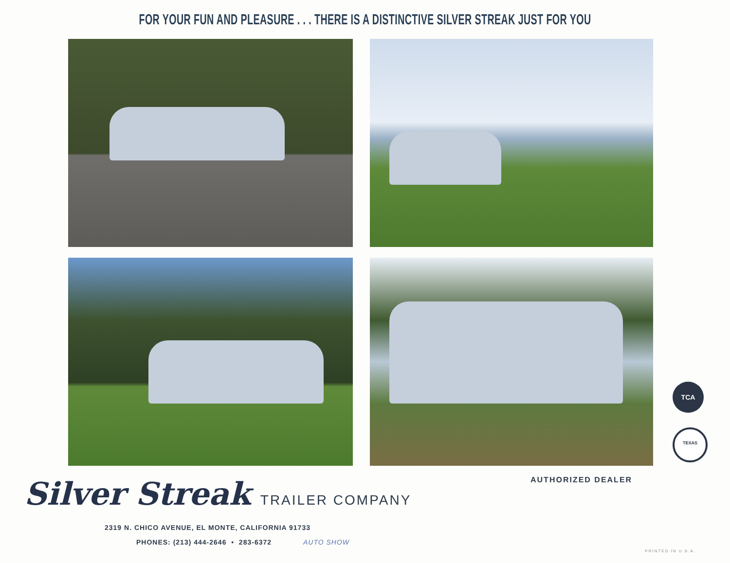FOR YOUR FUN AND PLEASURE . . . THERE IS A DISTINCTIVE SILVER STREAK JUST FOR YOU
TCA
TEXAS
Silver Streak TRAILER COMPANY
2319 N. CHICO AVENUE, EL MONTE, CALIFORNIA 91733
PHONES: (213) 444-2646 • 283-6372 AUTO SHOW
AUTHORIZED DEALER
PRINTED IN U.S.A.